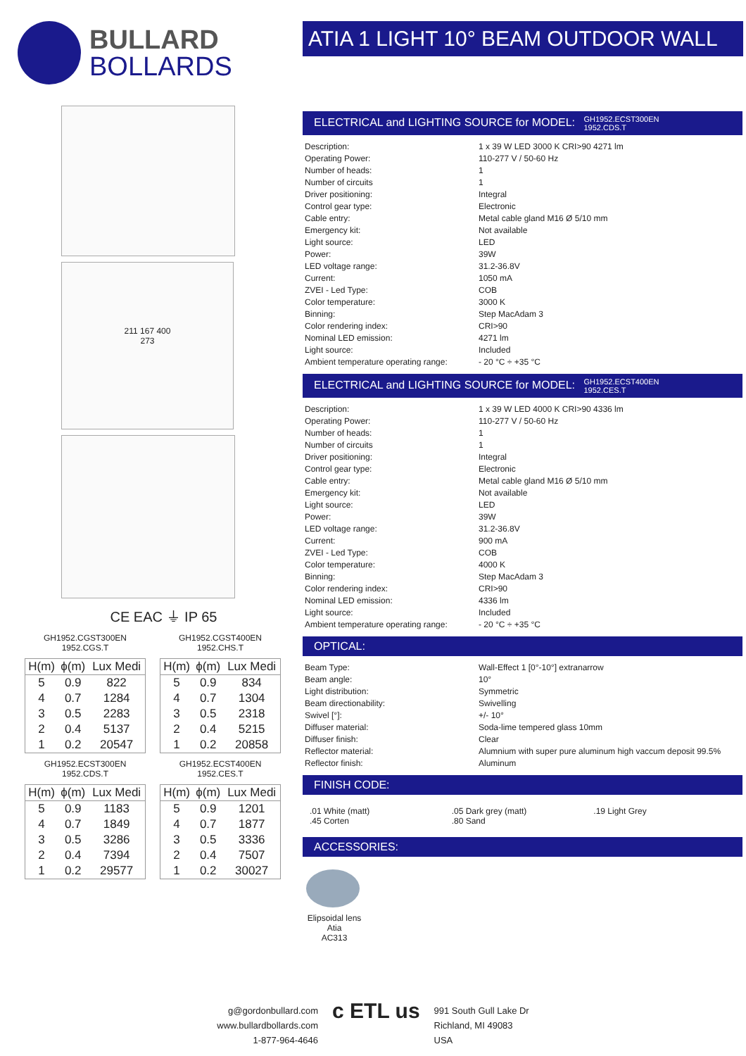BULLARD
BOLLARDS
ATIA 1 LIGHT 10° BEAM OUTDOOR WALL
211 167 400
273
CE EAC ⏚ IP 65
GH1952.CGST300EN
1952.CGS.T
| H(m) | ϕ(m) | Lux Medi |
| --- | --- | --- |
| 5 | 0.9 | 822 |
| 4 | 0.7 | 1284 |
| 3 | 0.5 | 2283 |
| 2 | 0.4 | 5137 |
| 1 | 0.2 | 20547 |
GH1952.CGST400EN
1952.CHS.T
| H(m) | ϕ(m) | Lux Medi |
| --- | --- | --- |
| 5 | 0.9 | 834 |
| 4 | 0.7 | 1304 |
| 3 | 0.5 | 2318 |
| 2 | 0.4 | 5215 |
| 1 | 0.2 | 20858 |
GH1952.ECST300EN
1952.CDS.T
| H(m) | ϕ(m) | Lux Medi |
| --- | --- | --- |
| 5 | 0.9 | 1183 |
| 4 | 0.7 | 1849 |
| 3 | 0.5 | 3286 |
| 2 | 0.4 | 7394 |
| 1 | 0.2 | 29577 |
GH1952.ECST400EN
1952.CES.T
| H(m) | ϕ(m) | Lux Medi |
| --- | --- | --- |
| 5 | 0.9 | 1201 |
| 4 | 0.7 | 1877 |
| 3 | 0.5 | 3336 |
| 2 | 0.4 | 7507 |
| 1 | 0.2 | 30027 |
ELECTRICAL and LIGHTING SOURCE for MODEL: GH1952.ECST300EN
1952.CDS.T
Description: 1 x 39 W LED 3000 K CRI>90 4271 lm Operating Power: 110-277 V / 50-60 Hz Number of heads: 1 Number of circuits 1 Driver positioning: Integral Control gear type: Electronic Cable entry: Metal cable gland M16 Ø 5/10 mm Emergency kit: Not available Light source: LED Power: 39W LED voltage range: 31.2-36.8V Current: 1050 mA ZVEI - Led Type: COB Color temperature: 3000 K Binning: Step MacAdam 3 Color rendering index: CRI>90 Nominal LED emission: 4271 lm Light source: Included Ambient temperature operating range: - 20 °C ÷ +35 °C
ELECTRICAL and LIGHTING SOURCE for MODEL: GH1952.ECST400EN
1952.CES.T
Description: 1 x 39 W LED 4000 K CRI>90 4336 lm Operating Power: 110-277 V / 50-60 Hz Number of heads: 1 Number of circuits 1 Driver positioning: Integral Control gear type: Electronic Cable entry: Metal cable gland M16 Ø 5/10 mm Emergency kit: Not available Light source: LED Power: 39W LED voltage range: 31.2-36.8V Current: 900 mA ZVEI - Led Type: COB Color temperature: 4000 K Binning: Step MacAdam 3 Color rendering index: CRI>90 Nominal LED emission: 4336 lm Light source: Included Ambient temperature operating range: - 20 °C ÷ +35 °C
OPTICAL:
Beam Type: Wall-Effect 1 [0°-10°] extranarrow Beam angle: 10° Light distribution: Symmetric Beam directionability: Swivelling Swivel [°]: +/- 10° Diffuser material: Soda-lime tempered glass 10mm Diffuser finish: Clear Reflector material: Alumnium with super pure aluminum high vaccum deposit 99.5% Reflector finish: Aluminum
FINISH CODE:
.01 White (matt)
.45 Corten
.05 Dark grey (matt)
.80 Sand
.19 Light Grey
ACCESSORIES:
Elipsoidal lens
Atia
AC313
g@gordonbullard.com
www.bullardbollards.com
1-877-964-4646
c ETL us
991 South Gull Lake Dr
Richland, MI 49083
USA